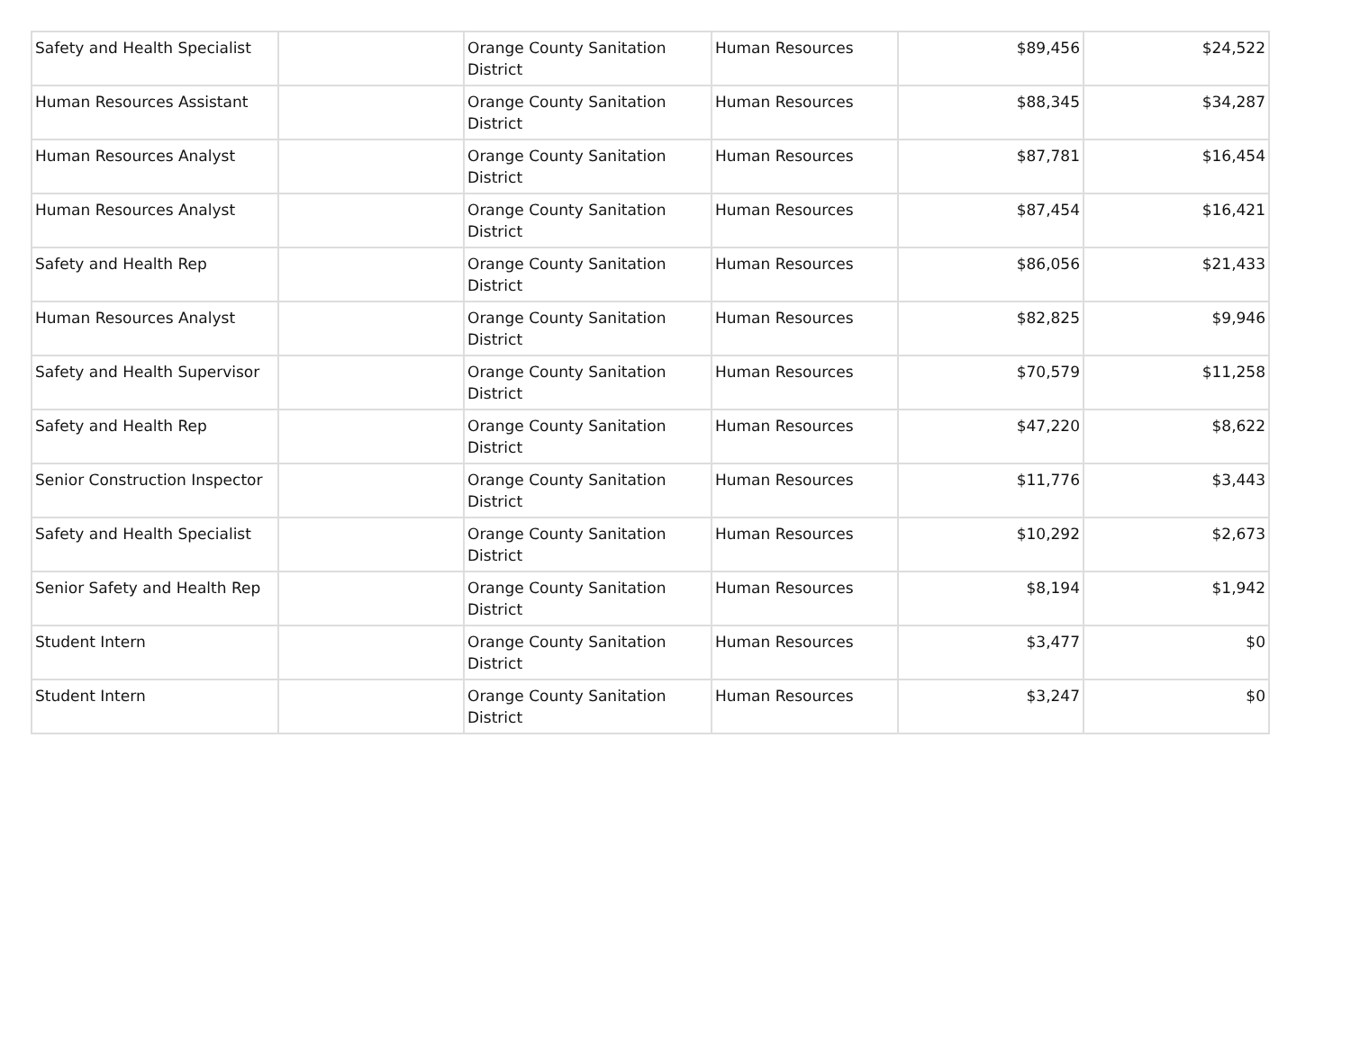| Safety and Health Specialist | | Orange County Sanitation District | Human Resources | $89,456 | $24,522 |
| Human Resources Assistant | | Orange County Sanitation District | Human Resources | $88,345 | $34,287 |
| Human Resources Analyst | | Orange County Sanitation District | Human Resources | $87,781 | $16,454 |
| Human Resources Analyst | | Orange County Sanitation District | Human Resources | $87,454 | $16,421 |
| Safety and Health Rep | | Orange County Sanitation District | Human Resources | $86,056 | $21,433 |
| Human Resources Analyst | | Orange County Sanitation District | Human Resources | $82,825 | $9,946 |
| Safety and Health Supervisor | | Orange County Sanitation District | Human Resources | $70,579 | $11,258 |
| Safety and Health Rep | | Orange County Sanitation District | Human Resources | $47,220 | $8,622 |
| Senior Construction Inspector | | Orange County Sanitation District | Human Resources | $11,776 | $3,443 |
| Safety and Health Specialist | | Orange County Sanitation District | Human Resources | $10,292 | $2,673 |
| Senior Safety and Health Rep | | Orange County Sanitation District | Human Resources | $8,194 | $1,942 |
| Student Intern | | Orange County Sanitation District | Human Resources | $3,477 | $0 |
| Student Intern | | Orange County Sanitation District | Human Resources | $3,247 | $0 |